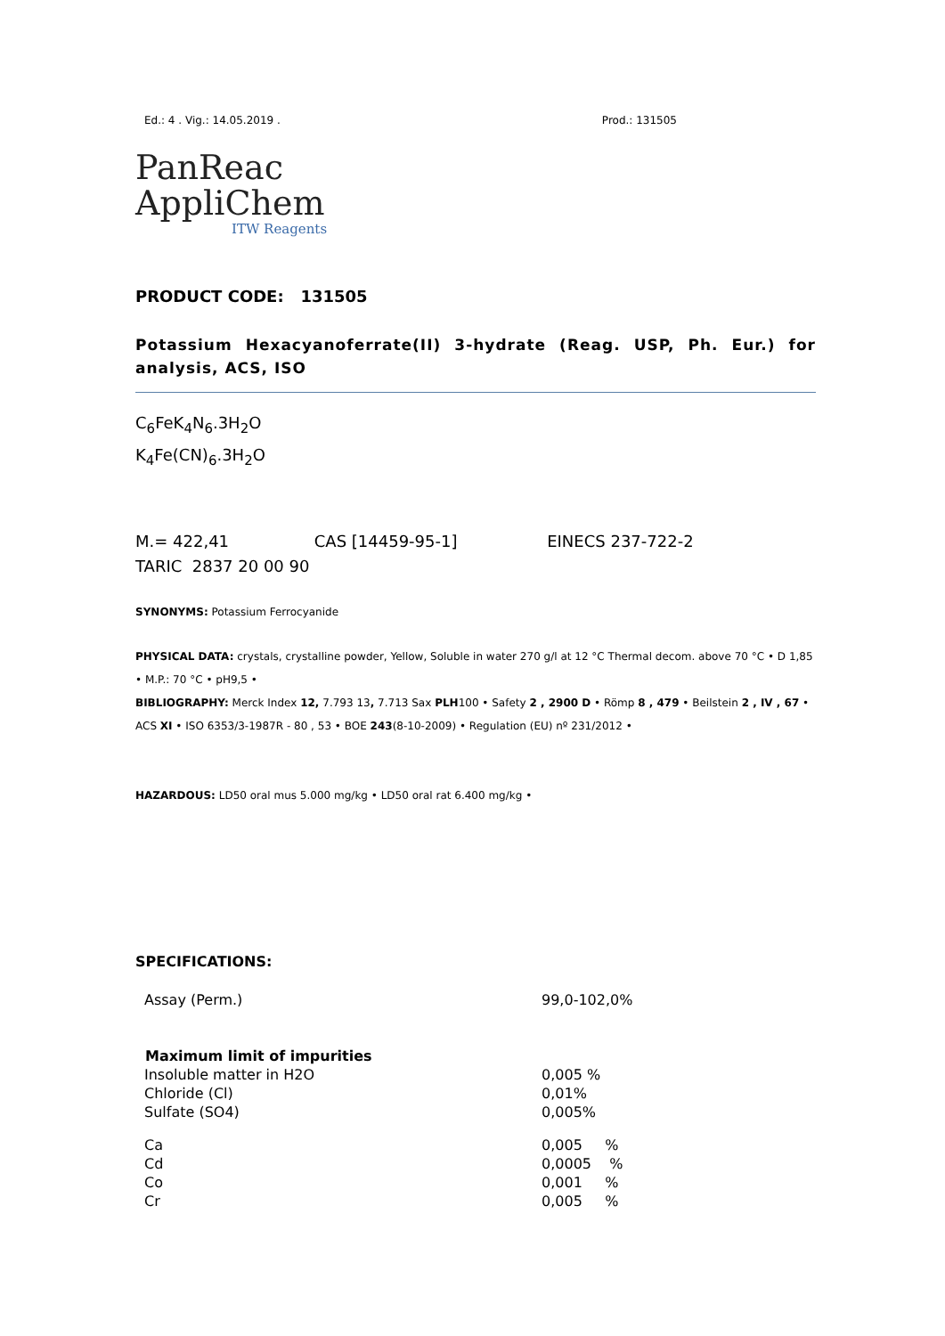Ed.: 4 . Vig.: 14.05.2019 . Prod.: 131505
PanReac
AppliChem
ITW Reagents
PRODUCT CODE: 131505
Potassium Hexacyanoferrate(II) 3-hydrate (Reag. USP, Ph. Eur.) for analysis, ACS, ISO
C<sub>6</sub>FeK<sub>4</sub>N<sub>6</sub>.3H<sub>2</sub>O
K<sub>4</sub>Fe(CN)<sub>6</sub>.3H<sub>2</sub>O
M.= 422,41 CAS [14459-95-1] EINECS 237-722-2
TARIC 2837 20 00 90
SYNONYMS: Potassium Ferrocyanide
PHYSICAL DATA: crystals, crystalline powder, Yellow, Soluble in water 270 g/l at 12 °C Thermal decom. above 70 °C • D 1,85 • M.P.: 70 °C • pH9,5 •
BIBLIOGRAPHY: Merck Index 12, 7.793 13, 7.713 Sax PLH100 • Safety 2 , 2900 D • Römp 8 , 479 • Beilstein 2 , IV , 67 • ACS XI • ISO 6353/3-1987R - 80 , 53 • BOE 243(8-10-2009) • Regulation (EU) nº 231/2012 •
HAZARDOUS: LD50 oral mus 5.000 mg/kg • LD50 oral rat 6.400 mg/kg •
SPECIFICATIONS:
| Assay (Perm.) | 99,0-102,0% |
| Maximum limit of impurities | |
| Insoluble matter in H2O | 0,005 % |
| Chloride (Cl) | 0,01% |
| Sulfate (SO4) | 0,005% |
| Ca | 0,005 % |
| Cd | 0,0005 % |
| Co | 0,001 % |
| Cr | 0,005 % |